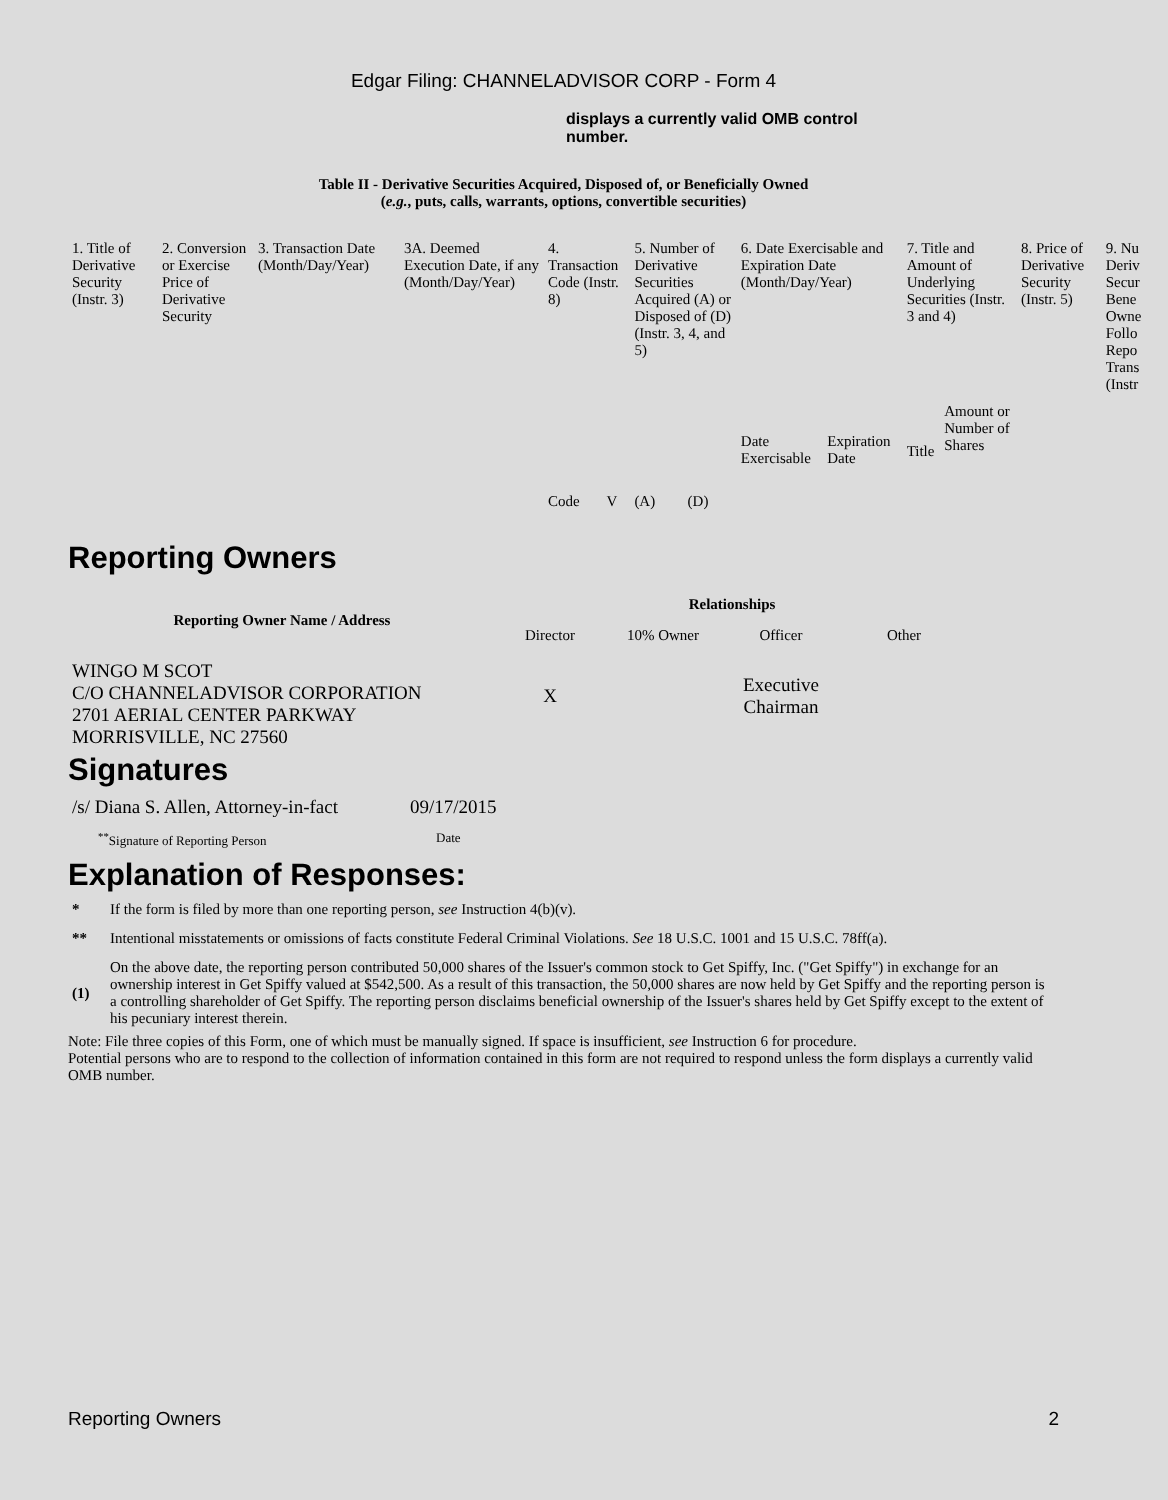Edgar Filing: CHANNELADVISOR CORP - Form 4
displays a currently valid OMB control number.
Table II - Derivative Securities Acquired, Disposed of, or Beneficially Owned
(e.g., puts, calls, warrants, options, convertible securities)
| 1. Title of Derivative Security (Instr. 3) | 2. Conversion or Exercise Price of Derivative Security | 3. Transaction Date (Month/Day/Year) | 3A. Deemed Execution Date, if any (Month/Day/Year) | 4. Transaction Code (Instr. 8) | | 5. Number of Derivative Securities Acquired (A) or Disposed of (D) (Instr. 3, 4, and 5) | | 6. Date Exercisable and Expiration Date (Month/Day/Year) | | 7. Title and Amount of Underlying Securities (Instr. 3 and 4) | | 8. Price of Derivative Security (Instr. 5) | 9. Nu Deriv Secur Bene Owne Follo Repo Trans (Instr |
| | | | | Code | V | (A) | (D) | Date Exercisable | Expiration Date | Title | Amount or Number of Shares | | |
Reporting Owners
| Reporting Owner Name / Address | Relationships | | | |
| --- | --- | --- | --- | --- |
| | Director | 10% Owner | Officer | Other |
| WINGO M SCOT C/O CHANNELADVISOR CORPORATION 2701 AERIAL CENTER PARKWAY MORRISVILLE, NC 27560 | X | | Executive Chairman | |
Signatures
| /s/ Diana S. Allen, Attorney-in-fact | 09/17/2015 |
| <sup>**</sup> Signature of Reporting Person | Date |
Explanation of Responses:
| * | If the form is filed by more than one reporting person, see Instruction 4(b)(v). |
| ** | Intentional misstatements or omissions of facts constitute Federal Criminal Violations. See 18 U.S.C. 1001 and 15 U.S.C. 78ff(a). |
| (1) | On the above date, the reporting person contributed 50,000 shares of the Issuer's common stock to Get Spiffy, Inc. ("Get Spiffy") in exchange for an ownership interest in Get Spiffy valued at $542,500. As a result of this transaction, the 50,000 shares are now held by Get Spiffy and the reporting person is a controlling shareholder of Get Spiffy. The reporting person disclaims beneficial ownership of the Issuer's shares held by Get Spiffy except to the extent of his pecuniary interest therein. |
Note: File three copies of this Form, one of which must be manually signed. If space is insufficient, see Instruction 6 for procedure.
Potential persons who are to respond to the collection of information contained in this form are not required to respond unless the form displays a currently valid OMB number.
Reporting Owners 2